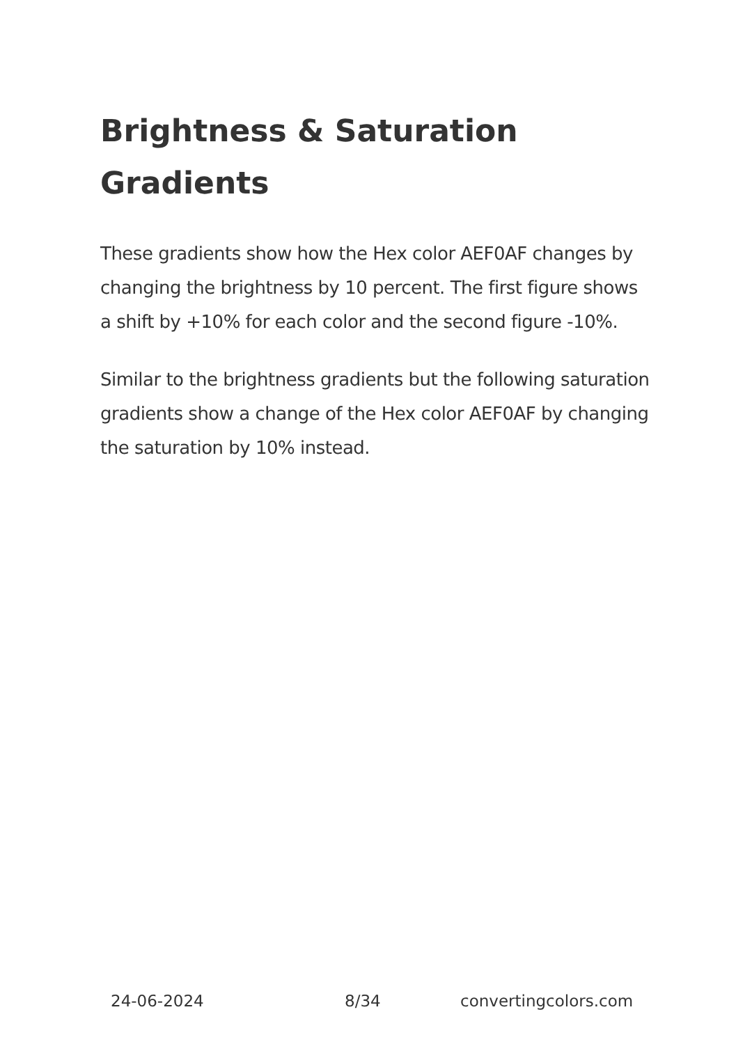Brightness & Saturation Gradients
These gradients show how the Hex color AEF0AF changes by changing the brightness by 10 percent. The first figure shows a shift by +10% for each color and the second figure -10%.
Similar to the brightness gradients but the following saturation gradients show a change of the Hex color AEF0AF by changing the saturation by 10% instead.
24-06-2024 8/34 convertingcolors.com